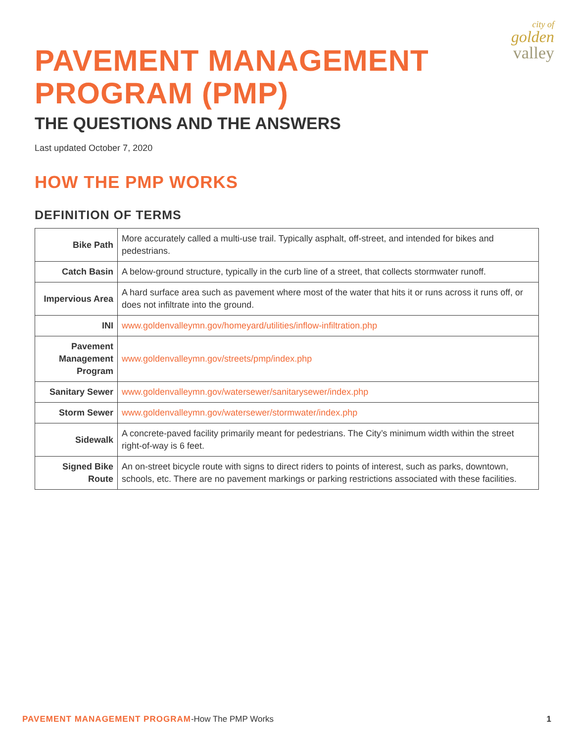city of
golden
valley
PAVEMENT MANAGEMENT
PROGRAM (PMP)
THE QUESTIONS AND THE ANSWERS
Last updated October 7, 2020
HOW THE PMP WORKS
DEFINITION OF TERMS
| Bike Path | More accurately called a multi-use trail. Typically asphalt, off-street, and intended for bikes and pedestrians. |
| Catch Basin | A below-ground structure, typically in the curb line of a street, that collects stormwater runoff. |
| Impervious Area | A hard surface area such as pavement where most of the water that hits it or runs across it runs off, or does not infiltrate into the ground. |
| INI | www.goldenvalleymn.gov/homeyard/utilities/inflow-infiltration.php |
| Pavement Management Program | www.goldenvalleymn.gov/streets/pmp/index.php |
| Sanitary Sewer | www.goldenvalleymn.gov/watersewer/sanitarysewer/index.php |
| Storm Sewer | www.goldenvalleymn.gov/watersewer/stormwater/index.php |
| Sidewalk | A concrete-paved facility primarily meant for pedestrians. The City’s minimum width within the street right-of-way is 6 feet. |
| Signed Bike Route | An on-street bicycle route with signs to direct riders to points of interest, such as parks, downtown, schools, etc. There are no pavement markings or parking restrictions associated with these facilities. |
PAVEMENT MANAGEMENT PROGRAM-How The PMP Works 1